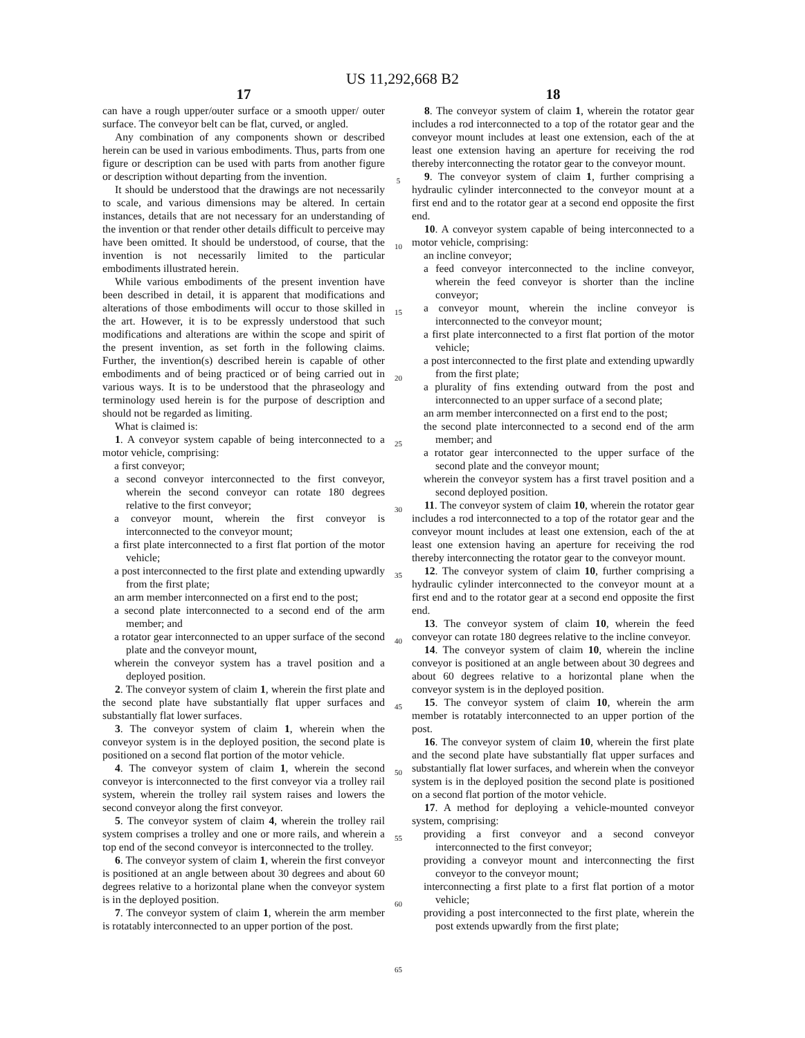US 11,292,668 B2
17
can have a rough upper/outer surface or a smooth upper/ outer surface. The conveyor belt can be flat, curved, or angled.
Any combination of any components shown or described herein can be used in various embodiments. Thus, parts from one figure or description can be used with parts from another figure or description without departing from the invention.
It should be understood that the drawings are not necessarily to scale, and various dimensions may be altered. In certain instances, details that are not necessary for an understanding of the invention or that render other details difficult to perceive may have been omitted. It should be understood, of course, that the invention is not necessarily limited to the particular embodiments illustrated herein.
While various embodiments of the present invention have been described in detail, it is apparent that modifications and alterations of those embodiments will occur to those skilled in the art. However, it is to be expressly understood that such modifications and alterations are within the scope and spirit of the present invention, as set forth in the following claims. Further, the invention(s) described herein is capable of other embodiments and of being practiced or of being carried out in various ways. It is to be understood that the phraseology and terminology used herein is for the purpose of description and should not be regarded as limiting.
What is claimed is:
1. A conveyor system capable of being interconnected to a motor vehicle, comprising:
a first conveyor;
a second conveyor interconnected to the first conveyor, wherein the second conveyor can rotate 180 degrees relative to the first conveyor;
a conveyor mount, wherein the first conveyor is interconnected to the conveyor mount;
a first plate interconnected to a first flat portion of the motor vehicle;
a post interconnected to the first plate and extending upwardly from the first plate;
an arm member interconnected on a first end to the post;
a second plate interconnected to a second end of the arm member; and
a rotator gear interconnected to an upper surface of the second plate and the conveyor mount,
wherein the conveyor system has a travel position and a deployed position.
2. The conveyor system of claim 1, wherein the first plate and the second plate have substantially flat upper surfaces and substantially flat lower surfaces.
3. The conveyor system of claim 1, wherein when the conveyor system is in the deployed position, the second plate is positioned on a second flat portion of the motor vehicle.
4. The conveyor system of claim 1, wherein the second conveyor is interconnected to the first conveyor via a trolley rail system, wherein the trolley rail system raises and lowers the second conveyor along the first conveyor.
5. The conveyor system of claim 4, wherein the trolley rail system comprises a trolley and one or more rails, and wherein a top end of the second conveyor is interconnected to the trolley.
6. The conveyor system of claim 1, wherein the first conveyor is positioned at an angle between about 30 degrees and about 60 degrees relative to a horizontal plane when the conveyor system is in the deployed position.
7. The conveyor system of claim 1, wherein the arm member is rotatably interconnected to an upper portion of the post.
5
10
15
20
25
30
35
40
45
50
55
60
65
18
8. The conveyor system of claim 1, wherein the rotator gear includes a rod interconnected to a top of the rotator gear and the conveyor mount includes at least one extension, each of the at least one extension having an aperture for receiving the rod thereby interconnecting the rotator gear to the conveyor mount.
9. The conveyor system of claim 1, further comprising a hydraulic cylinder interconnected to the conveyor mount at a first end and to the rotator gear at a second end opposite the first end.
10. A conveyor system capable of being interconnected to a motor vehicle, comprising:
an incline conveyor;
a feed conveyor interconnected to the incline conveyor, wherein the feed conveyor is shorter than the incline conveyor;
a conveyor mount, wherein the incline conveyor is interconnected to the conveyor mount;
a first plate interconnected to a first flat portion of the motor vehicle;
a post interconnected to the first plate and extending upwardly from the first plate;
a plurality of fins extending outward from the post and interconnected to an upper surface of a second plate;
an arm member interconnected on a first end to the post;
the second plate interconnected to a second end of the arm member; and
a rotator gear interconnected to the upper surface of the second plate and the conveyor mount;
wherein the conveyor system has a first travel position and a second deployed position.
11. The conveyor system of claim 10, wherein the rotator gear includes a rod interconnected to a top of the rotator gear and the conveyor mount includes at least one extension, each of the at least one extension having an aperture for receiving the rod thereby interconnecting the rotator gear to the conveyor mount.
12. The conveyor system of claim 10, further comprising a hydraulic cylinder interconnected to the conveyor mount at a first end and to the rotator gear at a second end opposite the first end.
13. The conveyor system of claim 10, wherein the feed conveyor can rotate 180 degrees relative to the incline conveyor.
14. The conveyor system of claim 10, wherein the incline conveyor is positioned at an angle between about 30 degrees and about 60 degrees relative to a horizontal plane when the conveyor system is in the deployed position.
15. The conveyor system of claim 10, wherein the arm member is rotatably interconnected to an upper portion of the post.
16. The conveyor system of claim 10, wherein the first plate and the second plate have substantially flat upper surfaces and substantially flat lower surfaces, and wherein when the conveyor system is in the deployed position the second plate is positioned on a second flat portion of the motor vehicle.
17. A method for deploying a vehicle-mounted conveyor system, comprising:
providing a first conveyor and a second conveyor interconnected to the first conveyor;
providing a conveyor mount and interconnecting the first conveyor to the conveyor mount;
interconnecting a first plate to a first flat portion of a motor vehicle;
providing a post interconnected to the first plate, wherein the post extends upwardly from the first plate;